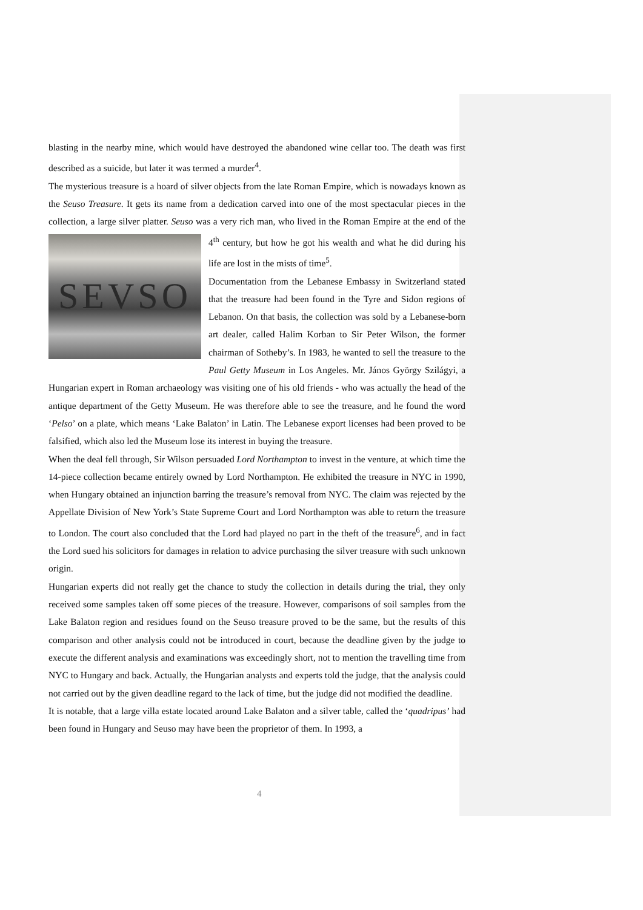blasting in the nearby mine, which would have destroyed the abandoned wine cellar too. The death was first described as a suicide, but later it was termed a murder<sup>4</sup>.
The mysterious treasure is a hoard of silver objects from the late Roman Empire, which is nowadays known as the Seuso Treasure. It gets its name from a dedication carved into one of the most spectacular pieces in the collection, a large silver platter. Seuso was a very rich man, who lived in
SEVSO
the Roman Empire at the end of the 4<sup>th</sup> century, but how he got his wealth and what he did during his life are lost in the mists of time<sup>5</sup>.
Documentation from the Lebanese Embassy in Switzerland stated that the treasure had been found in the Tyre and Sidon regions of Lebanon. On that basis, the collection was sold by a Lebanese-born art dealer, called Halim Korban to Sir Peter Wilson, the former chairman of Sotheby’s. In 1983, he wanted to sell the treasure to the Paul Getty Museum in Los Angeles. Mr. János György Szilágyi, a Hungarian expert in Roman archaeology was visiting one of his old friends - who was actually the head of the antique department of the Getty Museum. He was therefore able to see the treasure, and he found the word ‘Pelso’ on a plate, which means ‘Lake Balaton’ in Latin. The Lebanese export licenses had been proved to be falsified, which also led the Museum lose its interest in buying the treasure.
When the deal fell through, Sir Wilson persuaded Lord Northampton to invest in the venture, at which time the 14-piece collection became entirely owned by Lord Northampton. He exhibited the treasure in NYC in 1990, when Hungary obtained an injunction barring the treasure’s removal from NYC. The claim was rejected by the Appellate Division of New York’s State Supreme Court and Lord Northampton was able to return the treasure to London. The court also concluded that the Lord had played no part in the theft of the treasure<sup>6</sup>, and in fact the Lord sued his solicitors for damages in relation to advice purchasing the silver treasure with such unknown origin.
Hungarian experts did not really get the chance to study the collection in details during the trial, they only received some samples taken off some pieces of the treasure. However, comparisons of soil samples from the Lake Balaton region and residues found on the Seuso treasure proved to be the same, but the results of this comparison and other analysis could not be introduced in court, because the deadline given by the judge to execute the different analysis and examinations was exceedingly short, not to mention the travelling time from NYC to Hungary and back. Actually, the Hungarian analysts and experts told the judge, that the analysis could not carried out by the given deadline regard to the lack of time, but the judge did not modified the deadline.
It is notable, that a large villa estate located around Lake Balaton and a silver table, called the ‘quadripus’ had been found in Hungary and Seuso may have been the proprietor of them. In 1993, a
4